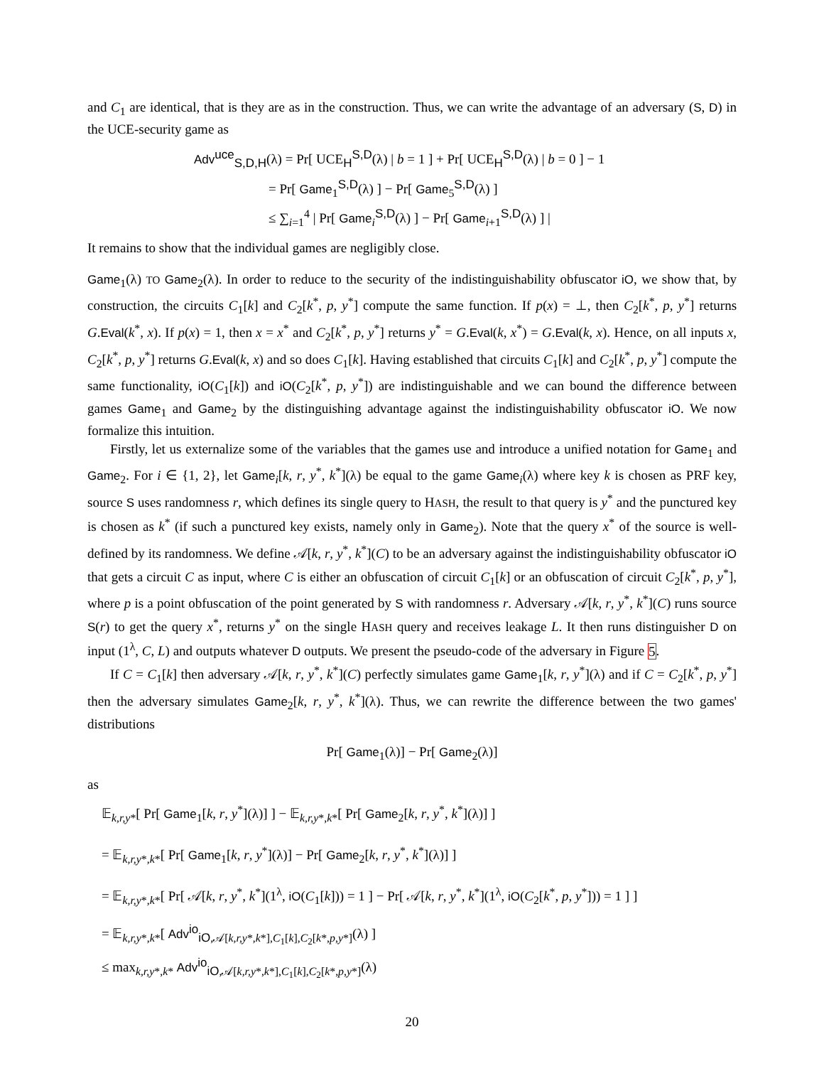and C<sub>1</sub> are identical, that is they are as in the construction. Thus, we can write the advantage of an adversary (S, D) in the UCE-security game as
Adv<sup>uce</sup><sub>S,D,H</sub>(λ) = Pr[ UCE<sub>H</sub><sup>S,D</sup>(λ) | b = 1 ] + Pr[ UCE<sub>H</sub><sup>S,D</sup>(λ) | b = 0 ] − 1
= Pr[ Game<sub>1</sub><sup>S,D</sup>(λ) ] − Pr[ Game<sub>5</sub><sup>S,D</sup>(λ) ]
≤ ∑<sub>i=1</sub><sup>4</sup> | Pr[ Game<sub>i</sub><sup>S,D</sup>(λ) ] − Pr[ Game<sub>i+1</sub><sup>S,D</sup>(λ) ] |
It remains to show that the individual games are negligibly close.
Game<sub>1</sub>(λ) TO Game<sub>2</sub>(λ). In order to reduce to the security of the indistinguishability obfuscator iO, we show that, by construction, the circuits C<sub>1</sub>[k] and C<sub>2</sub>[k<sup>*</sup>, p, y<sup>*</sup>] compute the same function. If p(x) = ⊥, then C<sub>2</sub>[k<sup>*</sup>, p, y<sup>*</sup>] returns G.Eval(k<sup>*</sup>, x). If p(x) = 1, then x = x<sup>*</sup> and C<sub>2</sub>[k<sup>*</sup>, p, y<sup>*</sup>] returns y<sup>*</sup> = G.Eval(k, x<sup>*</sup>) = G.Eval(k, x). Hence, on all inputs x, C<sub>2</sub>[k<sup>*</sup>, p, y<sup>*</sup>] returns G.Eval(k, x) and so does C<sub>1</sub>[k]. Having established that circuits C<sub>1</sub>[k] and C<sub>2</sub>[k<sup>*</sup>, p, y<sup>*</sup>] compute the same functionality, iO(C<sub>1</sub>[k]) and iO(C<sub>2</sub>[k<sup>*</sup>, p, y<sup>*</sup>]) are indistinguishable and we can bound the difference between games Game<sub>1</sub> and Game<sub>2</sub> by the distinguishing advantage against the indistinguishability obfuscator iO. We now formalize this intuition.
Firstly, let us externalize some of the variables that the games use and introduce a unified notation for Game<sub>1</sub> and Game<sub>2</sub>. For i ∈ {1, 2}, let Game<sub>i</sub>[k, r, y<sup>*</sup>, k<sup>*</sup>](λ) be equal to the game Game<sub>i</sub>(λ) where key k is chosen as PRF key, source S uses randomness r, which defines its single query to HASH, the result to that query is y<sup>*</sup> and the punctured key is chosen as k<sup>*</sup> (if such a punctured key exists, namely only in Game<sub>2</sub>). Note that the query x<sup>*</sup> of the source is well-defined by its randomness. We define 𝒜[k, r, y<sup>*</sup>, k<sup>*</sup>](C) to be an adversary against the indistinguishability obfuscator iO that gets a circuit C as input, where C is either an obfuscation of circuit C<sub>1</sub>[k] or an obfuscation of circuit C<sub>2</sub>[k<sup>*</sup>, p, y<sup>*</sup>], where p is a point obfuscation of the point generated by S with randomness r. Adversary 𝒜[k, r, y<sup>*</sup>, k<sup>*</sup>](C) runs source S(r) to get the query x<sup>*</sup>, returns y<sup>*</sup> on the single HASH query and receives leakage L. It then runs distinguisher D on input (1<sup>λ</sup>, C, L) and outputs whatever D outputs. We present the pseudo-code of the adversary in Figure 5.
If C = C<sub>1</sub>[k] then adversary 𝒜[k, r, y<sup>*</sup>, k<sup>*</sup>](C) perfectly simulates game Game<sub>1</sub>[k, r, y<sup>*</sup>](λ) and if C = C<sub>2</sub>[k<sup>*</sup>, p, y<sup>*</sup>] then the adversary simulates Game<sub>2</sub>[k, r, y<sup>*</sup>, k<sup>*</sup>](λ). Thus, we can rewrite the difference between the two games' distributions
Pr[ Game<sub>1</sub>(λ)] − Pr[ Game<sub>2</sub>(λ)]
as
𝔼<sub>k,r,y*</sub>[ Pr[ Game<sub>1</sub>[k, r, y<sup>*</sup>](λ)] ] − 𝔼<sub>k,r,y*,k*</sub>[ Pr[ Game<sub>2</sub>[k, r, y<sup>*</sup>, k<sup>*</sup>](λ)] ]
= 𝔼<sub>k,r,y*,k*</sub>[ Pr[ Game<sub>1</sub>[k, r, y<sup>*</sup>](λ)] − Pr[ Game<sub>2</sub>[k, r, y<sup>*</sup>, k<sup>*</sup>](λ)] ]
= 𝔼<sub>k,r,y*,k*</sub>[ Pr[ 𝒜[k, r, y<sup>*</sup>, k<sup>*</sup>](1<sup>λ</sup>, iO(C<sub>1</sub>[k])) = 1 ] − Pr[ 𝒜[k, r, y<sup>*</sup>, k<sup>*</sup>](1<sup>λ</sup>, iO(C<sub>2</sub>[k<sup>*</sup>, p, y<sup>*</sup>])) = 1 ] ]
= 𝔼<sub>k,r,y*,k*</sub>[ Adv<sup>io</sup><sub>iO,𝒜[k,r,y*,k*],C<sub>1</sub>[k],C<sub>2</sub>[k*,p,y*]</sub>(λ) ]
≤ max<sub>k,r,y*,k*</sub> Adv<sup>io</sup><sub>iO,𝒜[k,r,y*,k*],C<sub>1</sub>[k],C<sub>2</sub>[k*,p,y*]</sub>(λ)
20